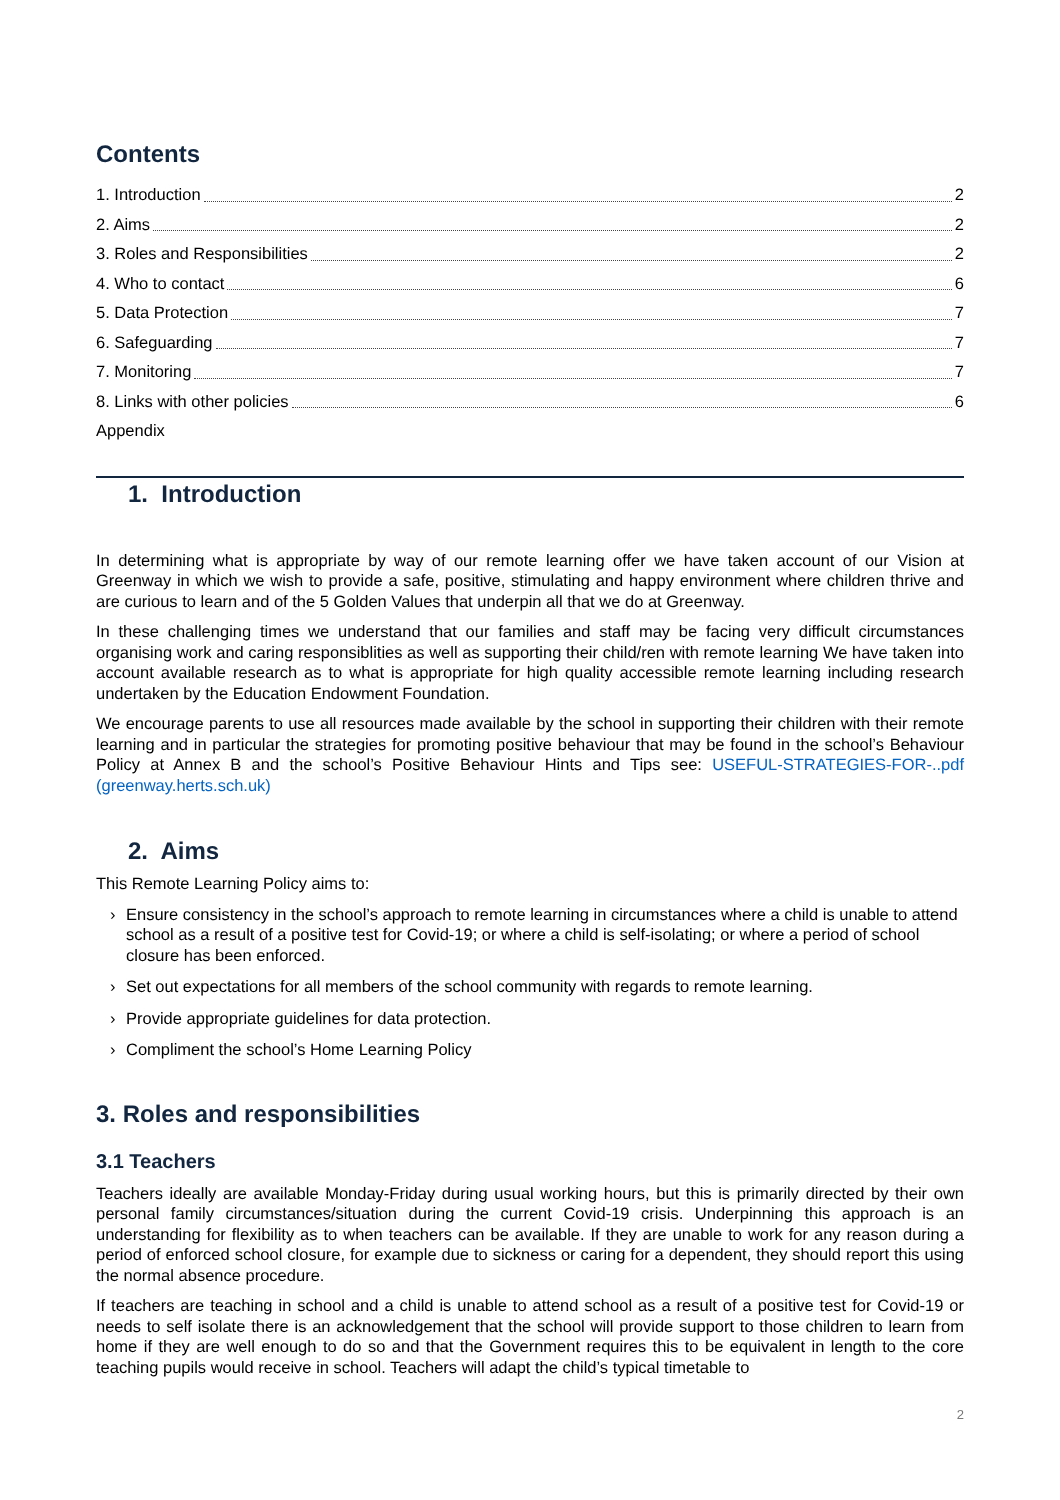Contents
1. Introduction 2
2. Aims 2
3. Roles and Responsibilities 2
4. Who to contact 6
5. Data Protection 7
6. Safeguarding 7
7. Monitoring 7
8. Links with other policies 6
Appendix
1. Introduction
In determining what is appropriate by way of our remote learning offer we have taken account of our Vision at Greenway in which we wish to provide a safe, positive, stimulating and happy environment where children thrive and are curious to learn and of the 5 Golden Values that underpin all that we do at Greenway.
In these challenging times we understand that our families and staff may be facing very difficult circumstances organising work and caring responsiblities as well as supporting their child/ren with remote learning We have taken into account available research as to what is appropriate for high quality accessible remote learning including research undertaken by the Education Endowment Foundation.
We encourage parents to use all resources made available by the school in supporting their children with their remote learning and in particular the strategies for promoting positive behaviour that may be found in the school’s Behaviour Policy at Annex B and the school’s Positive Behaviour Hints and Tips see: USEFUL-STRATEGIES-FOR-..pdf (greenway.herts.sch.uk)
2. Aims
This Remote Learning Policy aims to:
› Ensure consistency in the school’s approach to remote learning in circumstances where a child is unable to attend school as a result of a positive test for Covid-19; or where a child is self-isolating; or where a period of school closure has been enforced.
› Set out expectations for all members of the school community with regards to remote learning.
› Provide appropriate guidelines for data protection.
› Compliment the school’s Home Learning Policy
3. Roles and responsibilities
3.1 Teachers
Teachers ideally are available Monday-Friday during usual working hours, but this is primarily directed by their own personal family circumstances/situation during the current Covid-19 crisis. Underpinning this approach is an understanding for flexibility as to when teachers can be available. If they are unable to work for any reason during a period of enforced school closure, for example due to sickness or caring for a dependent, they should report this using the normal absence procedure.
If teachers are teaching in school and a child is unable to attend school as a result of a positive test for Covid-19 or needs to self isolate there is an acknowledgement that the school will provide support to those children to learn from home if they are well enough to do so and that the Government requires this to be equivalent in length to the core teaching pupils would receive in school. Teachers will adapt the child’s typical timetable to
2